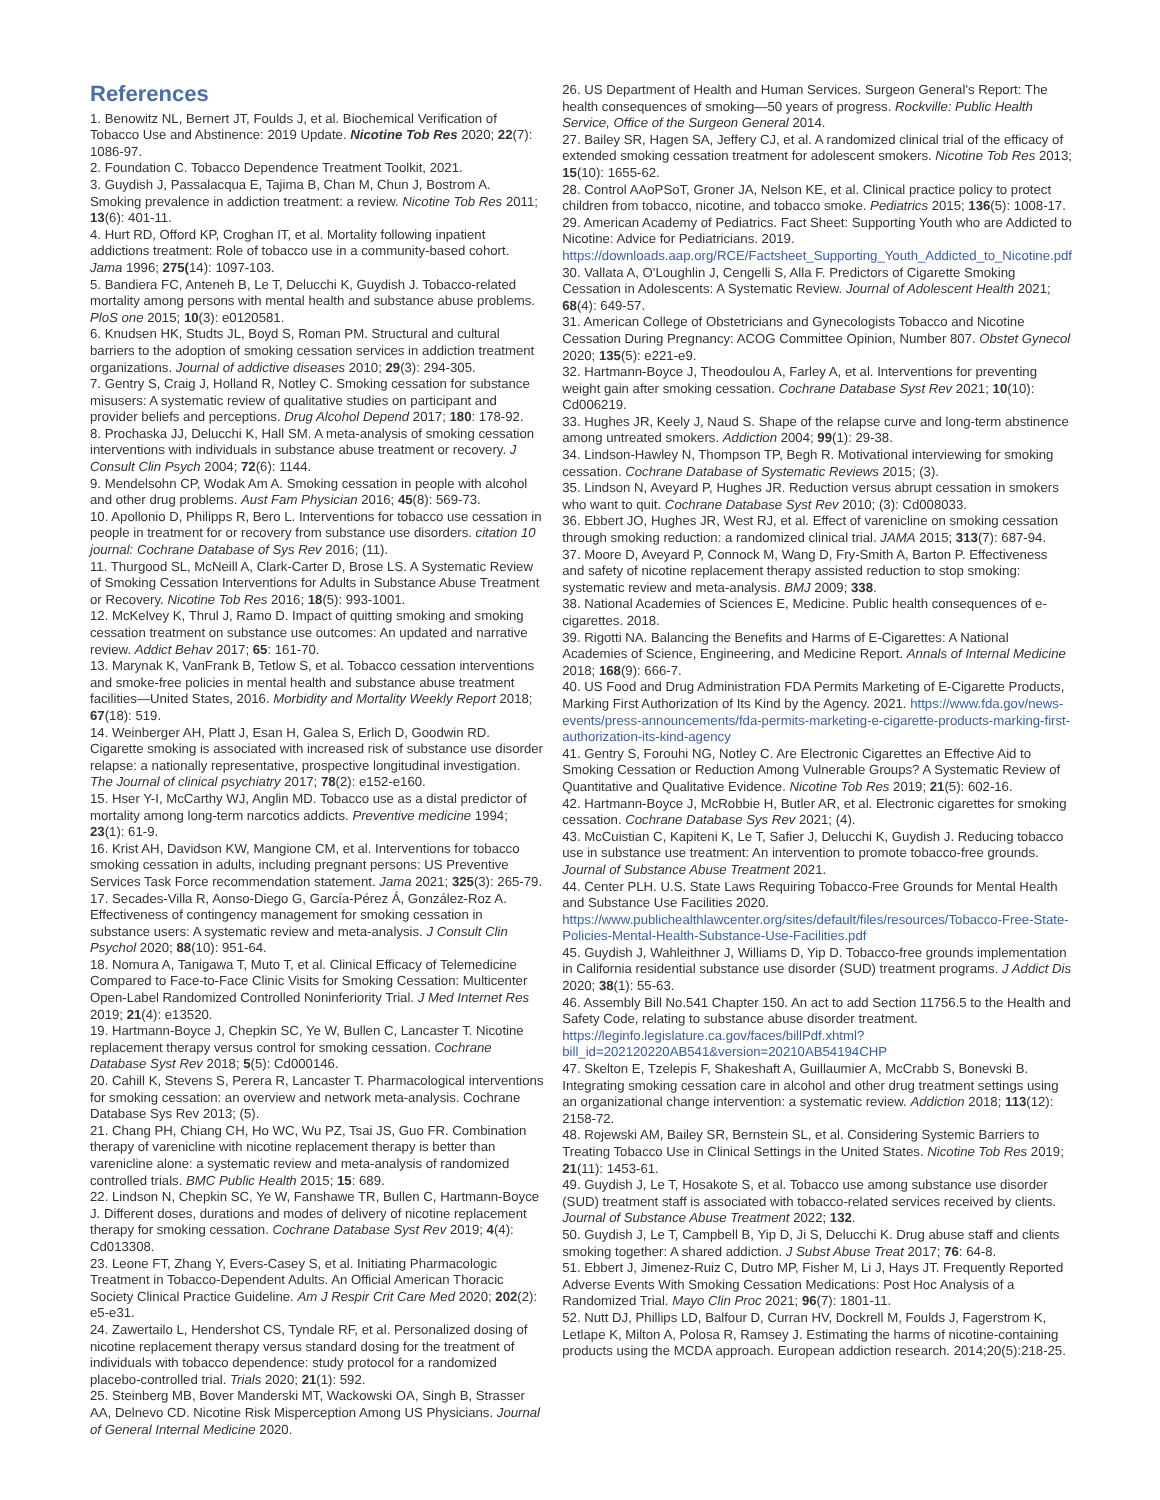References
1. Benowitz NL, Bernert JT, Foulds J, et al. Biochemical Verification of Tobacco Use and Abstinence: 2019 Update. Nicotine Tob Res 2020; 22(7): 1086-97.
2. Foundation C. Tobacco Dependence Treatment Toolkit, 2021.
3. Guydish J, Passalacqua E, Tajima B, Chan M, Chun J, Bostrom A. Smoking prevalence in addiction treatment: a review. Nicotine Tob Res 2011; 13(6): 401-11.
4. Hurt RD, Offord KP, Croghan IT, et al. Mortality following inpatient addictions treatment: Role of tobacco use in a community-based cohort. Jama 1996; 275(14): 1097-103.
5. Bandiera FC, Anteneh B, Le T, Delucchi K, Guydish J. Tobacco-related mortality among persons with mental health and substance abuse problems. PloS one 2015; 10(3): e0120581.
6. Knudsen HK, Studts JL, Boyd S, Roman PM. Structural and cultural barriers to the adoption of smoking cessation services in addiction treatment organizations. Journal of addictive diseases 2010; 29(3): 294-305.
7. Gentry S, Craig J, Holland R, Notley C. Smoking cessation for substance misusers: A systematic review of qualitative studies on participant and provider beliefs and perceptions. Drug Alcohol Depend 2017; 180: 178-92.
8. Prochaska JJ, Delucchi K, Hall SM. A meta-analysis of smoking cessation interventions with individuals in substance abuse treatment or recovery. J Consult Clin Psych 2004; 72(6): 1144.
9. Mendelsohn CP, Wodak Am A. Smoking cessation in people with alcohol and other drug problems. Aust Fam Physician 2016; 45(8): 569-73.
10. Apollonio D, Philipps R, Bero L. Interventions for tobacco use cessation in people in treatment for or recovery from substance use disorders. citation 10 journal: Cochrane Database of Sys Rev 2016; (11).
11. Thurgood SL, McNeill A, Clark-Carter D, Brose LS. A Systematic Review of Smoking Cessation Interventions for Adults in Substance Abuse Treatment or Recovery. Nicotine Tob Res 2016; 18(5): 993-1001.
12. McKelvey K, Thrul J, Ramo D. Impact of quitting smoking and smoking cessation treatment on substance use outcomes: An updated and narrative review. Addict Behav 2017; 65: 161-70.
13. Marynak K, VanFrank B, Tetlow S, et al. Tobacco cessation interventions and smoke-free policies in mental health and substance abuse treatment facilities—United States, 2016. Morbidity and Mortality Weekly Report 2018; 67(18): 519.
14. Weinberger AH, Platt J, Esan H, Galea S, Erlich D, Goodwin RD. Cigarette smoking is associated with increased risk of substance use disorder relapse: a nationally representative, prospective longitudinal investigation. The Journal of clinical psychiatry 2017; 78(2): e152-e160.
15. Hser Y-I, McCarthy WJ, Anglin MD. Tobacco use as a distal predictor of mortality among long-term narcotics addicts. Preventive medicine 1994; 23(1): 61-9.
16. Krist AH, Davidson KW, Mangione CM, et al. Interventions for tobacco smoking cessation in adults, including pregnant persons: US Preventive Services Task Force recommendation statement. Jama 2021; 325(3): 265-79.
17. Secades-Villa R, Aonso-Diego G, García-Pérez Á, González-Roz A. Effectiveness of contingency management for smoking cessation in substance users: A systematic review and meta-analysis. J Consult Clin Psychol 2020; 88(10): 951-64.
18. Nomura A, Tanigawa T, Muto T, et al. Clinical Efficacy of Telemedicine Compared to Face-to-Face Clinic Visits for Smoking Cessation: Multicenter Open-Label Randomized Controlled Noninferiority Trial. J Med Internet Res 2019; 21(4): e13520.
19. Hartmann-Boyce J, Chepkin SC, Ye W, Bullen C, Lancaster T. Nicotine replacement therapy versus control for smoking cessation. Cochrane Database Syst Rev 2018; 5(5): Cd000146.
20. Cahill K, Stevens S, Perera R, Lancaster T. Pharmacological interventions for smoking cessation: an overview and network meta-analysis. Cochrane Database Sys Rev 2013; (5).
21. Chang PH, Chiang CH, Ho WC, Wu PZ, Tsai JS, Guo FR. Combination therapy of varenicline with nicotine replacement therapy is better than varenicline alone: a systematic review and meta-analysis of randomized controlled trials. BMC Public Health 2015; 15: 689.
22. Lindson N, Chepkin SC, Ye W, Fanshawe TR, Bullen C, Hartmann-Boyce J. Different doses, durations and modes of delivery of nicotine replacement therapy for smoking cessation. Cochrane Database Syst Rev 2019; 4(4): Cd013308.
23. Leone FT, Zhang Y, Evers-Casey S, et al. Initiating Pharmacologic Treatment in Tobacco-Dependent Adults. An Official American Thoracic Society Clinical Practice Guideline. Am J Respir Crit Care Med 2020; 202(2): e5-e31.
24. Zawertailo L, Hendershot CS, Tyndale RF, et al. Personalized dosing of nicotine replacement therapy versus standard dosing for the treatment of individuals with tobacco dependence: study protocol for a randomized placebo-controlled trial. Trials 2020; 21(1): 592.
25. Steinberg MB, Bover Manderski MT, Wackowski OA, Singh B, Strasser AA, Delnevo CD. Nicotine Risk Misperception Among US Physicians. Journal of General Internal Medicine 2020.
26. US Department of Health and Human Services. Surgeon General's Report: The health consequences of smoking—50 years of progress. Rockville: Public Health Service, Office of the Surgeon General 2014.
27. Bailey SR, Hagen SA, Jeffery CJ, et al. A randomized clinical trial of the efficacy of extended smoking cessation treatment for adolescent smokers. Nicotine Tob Res 2013; 15(10): 1655-62.
28. Control AAoPSoT, Groner JA, Nelson KE, et al. Clinical practice policy to protect children from tobacco, nicotine, and tobacco smoke. Pediatrics 2015; 136(5): 1008-17.
29. American Academy of Pediatrics. Fact Sheet: Supporting Youth who are Addicted to Nicotine: Advice for Pediatricians. 2019. https://downloads.aap.org/RCE/Factsheet_Supporting_Youth_Addicted_to_Nicotine.pdf
30. Vallata A, O'Loughlin J, Cengelli S, Alla F. Predictors of Cigarette Smoking Cessation in Adolescents: A Systematic Review. Journal of Adolescent Health 2021; 68(4): 649-57.
31. American College of Obstetricians and Gynecologists Tobacco and Nicotine Cessation During Pregnancy: ACOG Committee Opinion, Number 807. Obstet Gynecol 2020; 135(5): e221-e9.
32. Hartmann-Boyce J, Theodoulou A, Farley A, et al. Interventions for preventing weight gain after smoking cessation. Cochrane Database Syst Rev 2021; 10(10): Cd006219.
33. Hughes JR, Keely J, Naud S. Shape of the relapse curve and long-term abstinence among untreated smokers. Addiction 2004; 99(1): 29-38.
34. Lindson-Hawley N, Thompson TP, Begh R. Motivational interviewing for smoking cessation. Cochrane Database of Systematic Reviews 2015; (3).
35. Lindson N, Aveyard P, Hughes JR. Reduction versus abrupt cessation in smokers who want to quit. Cochrane Database Syst Rev 2010; (3): Cd008033.
36. Ebbert JO, Hughes JR, West RJ, et al. Effect of varenicline on smoking cessation through smoking reduction: a randomized clinical trial. JAMA 2015; 313(7): 687-94.
37. Moore D, Aveyard P, Connock M, Wang D, Fry-Smith A, Barton P. Effectiveness and safety of nicotine replacement therapy assisted reduction to stop smoking: systematic review and meta-analysis. BMJ 2009; 338.
38. National Academies of Sciences E, Medicine. Public health consequences of e-cigarettes. 2018.
39. Rigotti NA. Balancing the Benefits and Harms of E-Cigarettes: A National Academies of Science, Engineering, and Medicine Report. Annals of Internal Medicine 2018; 168(9): 666-7.
40. US Food and Drug Administration FDA Permits Marketing of E-Cigarette Products, Marking First Authorization of Its Kind by the Agency. 2021. https://www.fda.gov/news-events/press-announcements/fda-permits-marketing-e-cigarette-products-marking-first-authorization-its-kind-agency
41. Gentry S, Forouhi NG, Notley C. Are Electronic Cigarettes an Effective Aid to Smoking Cessation or Reduction Among Vulnerable Groups? A Systematic Review of Quantitative and Qualitative Evidence. Nicotine Tob Res 2019; 21(5): 602-16.
42. Hartmann-Boyce J, McRobbie H, Butler AR, et al. Electronic cigarettes for smoking cessation. Cochrane Database Sys Rev 2021; (4).
43. McCuistian C, Kapiteni K, Le T, Safier J, Delucchi K, Guydish J. Reducing tobacco use in substance use treatment: An intervention to promote tobacco-free grounds. Journal of Substance Abuse Treatment 2021.
44. Center PLH. U.S. State Laws Requiring Tobacco-Free Grounds for Mental Health and Substance Use Facilities 2020. https://www.publichealthlawcenter.org/sites/default/files/resources/Tobacco-Free-State-Policies-Mental-Health-Substance-Use-Facilities.pdf
45. Guydish J, Wahleithner J, Williams D, Yip D. Tobacco-free grounds implementation in California residential substance use disorder (SUD) treatment programs. J Addict Dis 2020; 38(1): 55-63.
46. Assembly Bill No.541 Chapter 150. An act to add Section 11756.5 to the Health and Safety Code, relating to substance abuse disorder treatment. https://leginfo.legislature.ca.gov/faces/billPdf.xhtml?bill_id=202120220AB541&version=20210AB54194CHP
47. Skelton E, Tzelepis F, Shakeshaft A, Guillaumier A, McCrabb S, Bonevski B. Integrating smoking cessation care in alcohol and other drug treatment settings using an organizational change intervention: a systematic review. Addiction 2018; 113(12): 2158-72.
48. Rojewski AM, Bailey SR, Bernstein SL, et al. Considering Systemic Barriers to Treating Tobacco Use in Clinical Settings in the United States. Nicotine Tob Res 2019; 21(11): 1453-61.
49. Guydish J, Le T, Hosakote S, et al. Tobacco use among substance use disorder (SUD) treatment staff is associated with tobacco-related services received by clients. Journal of Substance Abuse Treatment 2022; 132.
50. Guydish J, Le T, Campbell B, Yip D, Ji S, Delucchi K. Drug abuse staff and clients smoking together: A shared addiction. J Subst Abuse Treat 2017; 76: 64-8.
51. Ebbert J, Jimenez-Ruiz C, Dutro MP, Fisher M, Li J, Hays JT. Frequently Reported Adverse Events With Smoking Cessation Medications: Post Hoc Analysis of a Randomized Trial. Mayo Clin Proc 2021; 96(7): 1801-11.
52. Nutt DJ, Phillips LD, Balfour D, Curran HV, Dockrell M, Foulds J, Fagerstrom K, Letlape K, Milton A, Polosa R, Ramsey J. Estimating the harms of nicotine-containing products using the MCDA approach. European addiction research. 2014;20(5):218-25.